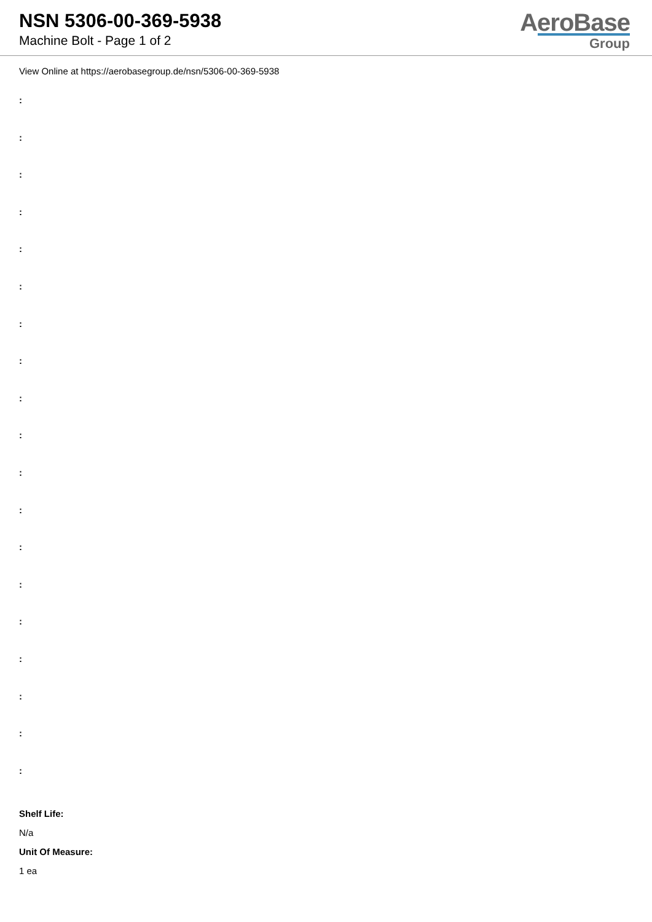NSN 5306-00-369-5938
Machine Bolt - Page 1 of 2
AeroBase
Group
View Online at https://aerobasegroup.de/nsn/5306-00-369-5938
:
:
:
:
:
:
:
:
:
:
:
:
:
:
:
:
:
:
:
Shelf Life:
N/a
Unit Of Measure:
1 ea